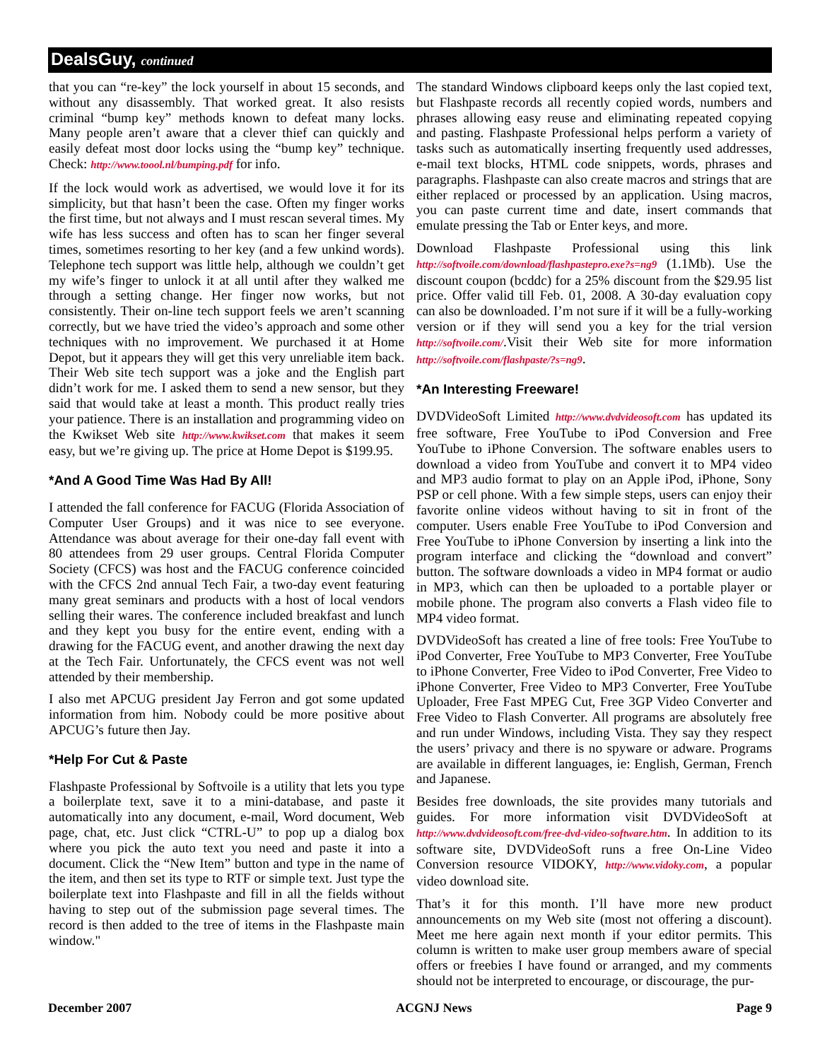DealsGuy, continued
that you can “re-key” the lock yourself in about 15 seconds, and without any disassembly. That worked great. It also resists criminal “bump key” methods known to defeat many locks. Many people aren’t aware that a clever thief can quickly and easily defeat most door locks using the “bump key” technique. Check: http://www.toool.nl/bumping.pdf for info.
If the lock would work as advertised, we would love it for its simplicity, but that hasn’t been the case. Often my finger works the first time, but not always and I must rescan several times. My wife has less success and often has to scan her finger several times, sometimes resorting to her key (and a few unkind words). Telephone tech support was little help, although we couldn’t get my wife’s finger to unlock it at all until after they walked me through a setting change. Her finger now works, but not consistently. Their on-line tech support feels we aren’t scanning correctly, but we have tried the video’s approach and some other techniques with no improvement. We purchased it at Home Depot, but it appears they will get this very unreliable item back. Their Web site tech support was a joke and the English part didn’t work for me. I asked them to send a new sensor, but they said that would take at least a month. This product really tries your patience. There is an installation and programming video on the Kwikset Web site http://www.kwikset.com that makes it seem easy, but we’re giving up. The price at Home Depot is $199.95.
*And A Good Time Was Had By All!
I attended the fall conference for FACUG (Florida Association of Computer User Groups) and it was nice to see everyone. Attendance was about average for their one-day fall event with 80 attendees from 29 user groups. Central Florida Computer Society (CFCS) was host and the FACUG conference coincided with the CFCS 2nd annual Tech Fair, a two-day event featuring many great seminars and products with a host of local vendors selling their wares. The conference included breakfast and lunch and they kept you busy for the entire event, ending with a drawing for the FACUG event, and another drawing the next day at the Tech Fair. Unfortunately, the CFCS event was not well attended by their membership.
I also met APCUG president Jay Ferron and got some updated information from him. Nobody could be more positive about APCUG’s future then Jay.
*Help For Cut & Paste
Flashpaste Professional by Softvoile is a utility that lets you type a boilerplate text, save it to a mini-database, and paste it automatically into any document, e-mail, Word document, Web page, chat, etc. Just click “CTRL-U” to pop up a dialog box where you pick the auto text you need and paste it into a document. Click the “New Item” button and type in the name of the item, and then set its type to RTF or simple text. Just type the boilerplate text into Flashpaste and fill in all the fields without having to step out of the submission page several times. The record is then added to the tree of items in the Flashpaste main window."
The standard Windows clipboard keeps only the last copied text, but Flashpaste records all recently copied words, numbers and phrases allowing easy reuse and eliminating repeated copying and pasting. Flashpaste Professional helps perform a variety of tasks such as automatically inserting frequently used addresses, e-mail text blocks, HTML code snippets, words, phrases and paragraphs. Flashpaste can also create macros and strings that are either replaced or processed by an application. Using macros, you can paste current time and date, insert commands that emulate pressing the Tab or Enter keys, and more.
Download Flashpaste Professional using this link http://softvoile.com/download/flashpastepro.exe?s=ng9 (1.1Mb). Use the discount coupon (bcddc) for a 25% discount from the $29.95 list price. Offer valid till Feb. 01, 2008. A 30-day evaluation copy can also be downloaded. I’m not sure if it will be a fully-working version or if they will send you a key for the trial version http://softvoile.com/.Visit their Web site for more information http://softvoile.com/flashpaste/?s=ng9.
*An Interesting Freeware!
DVDVideoSoft Limited http://www.dvdvideosoft.com has updated its free software, Free YouTube to iPod Conversion and Free YouTube to iPhone Conversion. The software enables users to download a video from YouTube and convert it to MP4 video and MP3 audio format to play on an Apple iPod, iPhone, Sony PSP or cell phone. With a few simple steps, users can enjoy their favorite online videos without having to sit in front of the computer. Users enable Free YouTube to iPod Conversion and Free YouTube to iPhone Conversion by inserting a link into the program interface and clicking the “download and convert” button. The software downloads a video in MP4 format or audio in MP3, which can then be uploaded to a portable player or mobile phone. The program also converts a Flash video file to MP4 video format.
DVDVideoSoft has created a line of free tools: Free YouTube to iPod Converter, Free YouTube to MP3 Converter, Free YouTube to iPhone Converter, Free Video to iPod Converter, Free Video to iPhone Converter, Free Video to MP3 Converter, Free YouTube Uploader, Free Fast MPEG Cut, Free 3GP Video Converter and Free Video to Flash Converter. All programs are absolutely free and run under Windows, including Vista. They say they respect the users’ privacy and there is no spyware or adware. Programs are available in different languages, ie: English, German, French and Japanese.
Besides free downloads, the site provides many tutorials and guides. For more information visit DVDVideoSoft at http://www.dvdvideosoft.com/free-dvd-video-software.htm. In addition to its software site, DVDVideoSoft runs a free On-Line Video Conversion resource VIDOKY, http://www.vidoky.com, a popular video download site.
That’s it for this month. I’ll have more new product announcements on my Web site (most not offering a discount). Meet me here again next month if your editor permits. This column is written to make user group members aware of special offers or freebies I have found or arranged, and my comments should not be interpreted to encourage, or discourage, the pur-
December 2007 ACGNJ News Page 9